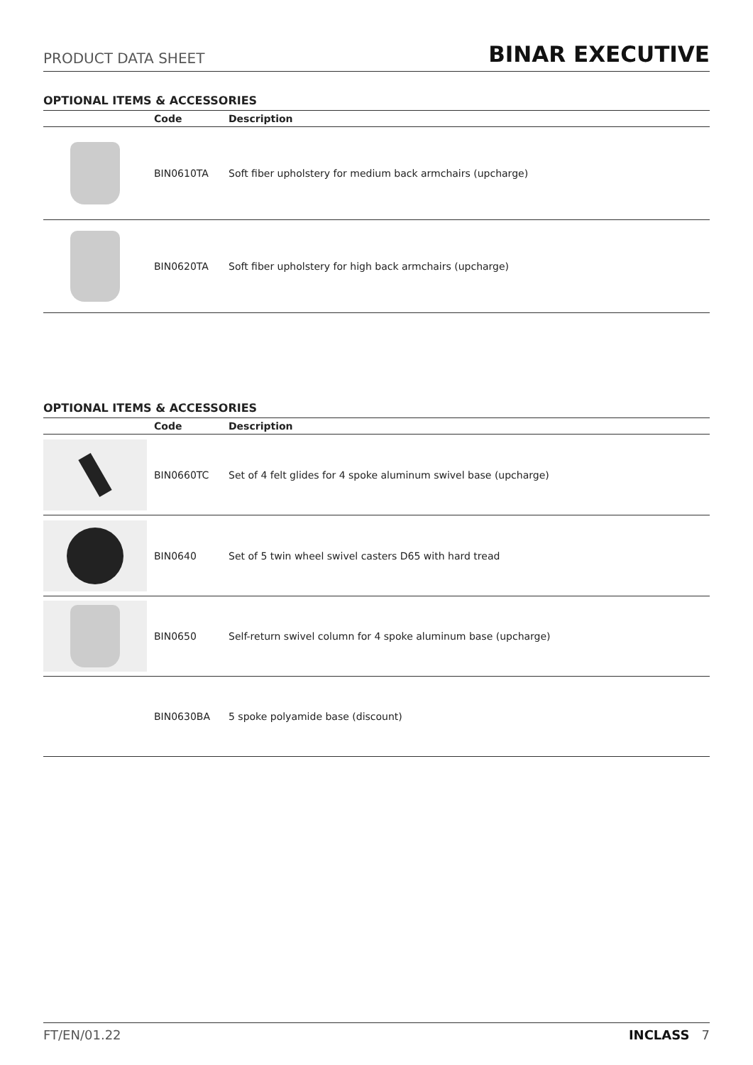PRODUCT DATA SHEET
BINAR EXECUTIVE
OPTIONAL ITEMS & ACCESSORIES
| | Code | Description |
| --- | --- | --- |
| | BIN0610TA | Soft fiber upholstery for medium back armchairs (upcharge) |
| | BIN0620TA | Soft fiber upholstery for high back armchairs (upcharge) |
OPTIONAL ITEMS & ACCESSORIES
| | Code | Description |
| --- | --- | --- |
| | BIN0660TC | Set of 4 felt glides for 4 spoke aluminum swivel base (upcharge) |
| | BIN0640 | Set of 5 twin wheel swivel casters D65 with hard tread |
| | BIN0650 | Self-return swivel column for 4 spoke aluminum base (upcharge) |
| | BIN0630BA | 5 spoke polyamide base (discount) |
FT/EN/01.22 INCLASS 7